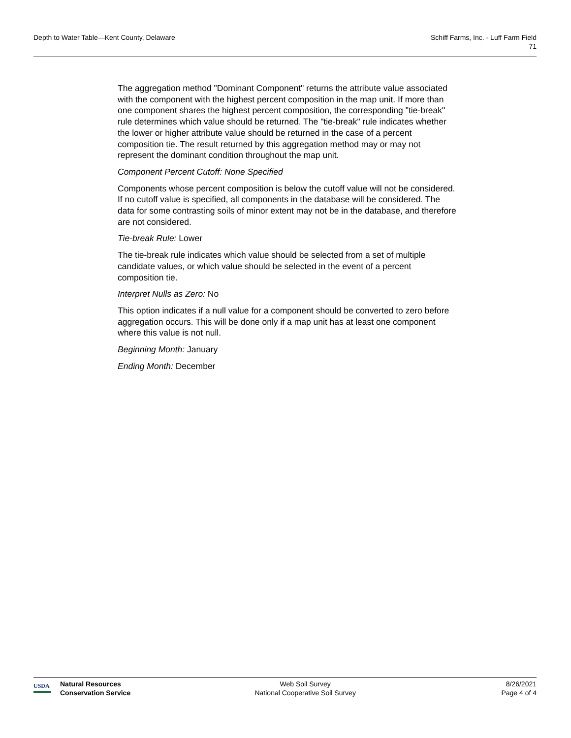Depth to Water Table—Kent County, Delaware
Schiff Farms, Inc. - Luff Farm Field
71
The aggregation method "Dominant Component" returns the attribute value associated with the component with the highest percent composition in the map unit. If more than one component shares the highest percent composition, the corresponding "tie-break" rule determines which value should be returned. The "tie-break" rule indicates whether the lower or higher attribute value should be returned in the case of a percent composition tie. The result returned by this aggregation method may or may not represent the dominant condition throughout the map unit.
Component Percent Cutoff: None Specified
Components whose percent composition is below the cutoff value will not be considered. If no cutoff value is specified, all components in the database will be considered. The data for some contrasting soils of minor extent may not be in the database, and therefore are not considered.
Tie-break Rule: Lower
The tie-break rule indicates which value should be selected from a set of multiple candidate values, or which value should be selected in the event of a percent composition tie.
Interpret Nulls as Zero: No
This option indicates if a null value for a component should be converted to zero before aggregation occurs. This will be done only if a map unit has at least one component where this value is not null.
Beginning Month: January
Ending Month: December
USDA
Natural Resources
Conservation Service
Web Soil Survey
National Cooperative Soil Survey
8/26/2021
Page 4 of 4